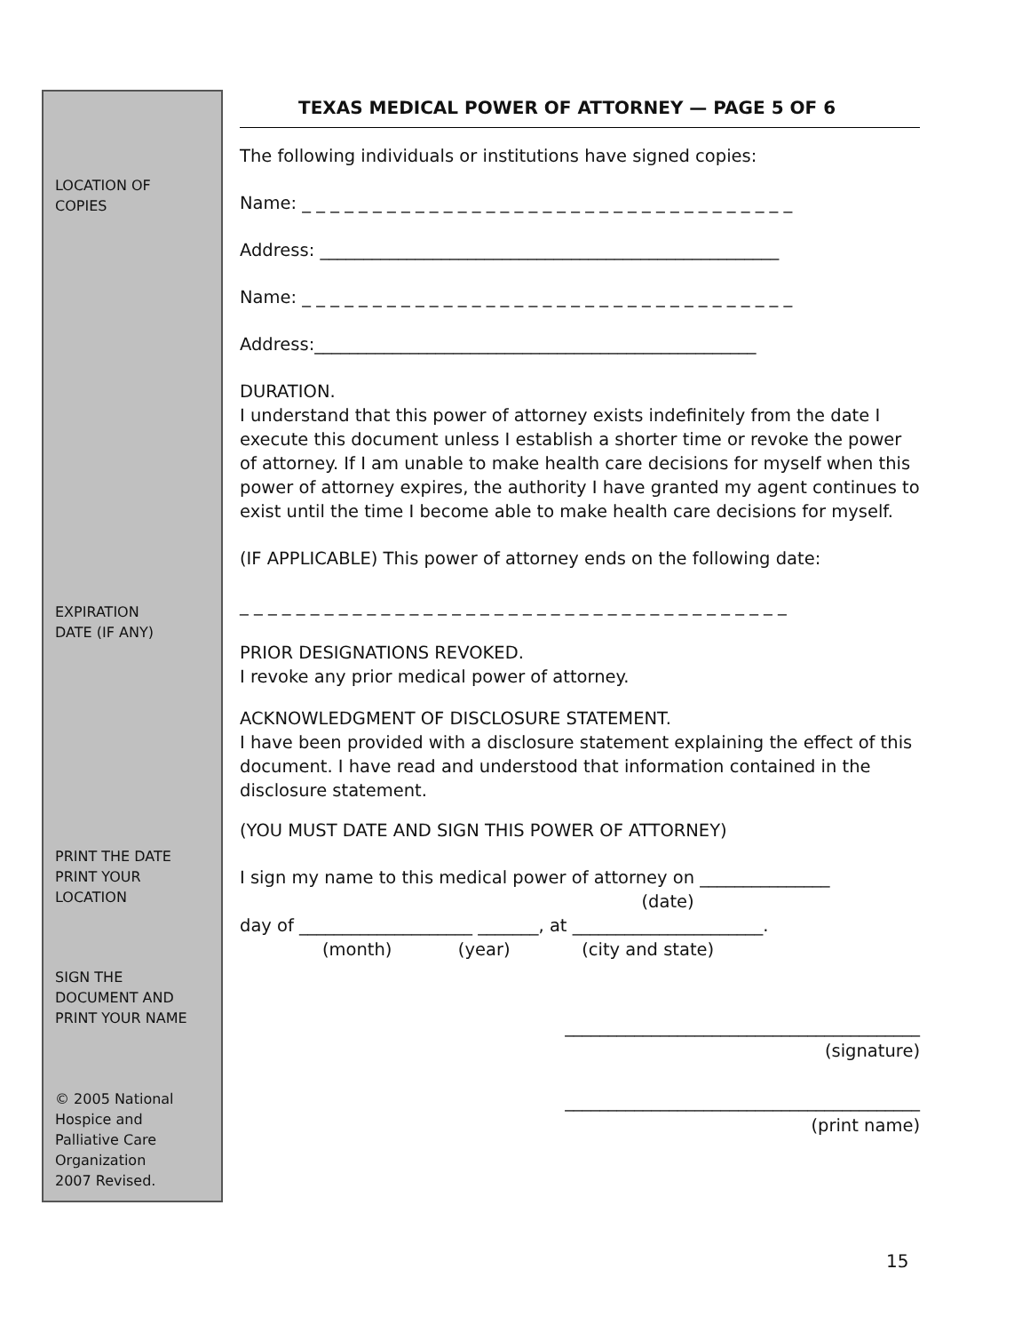LOCATION OF
COPIES
EXPIRATION
DATE (IF ANY)
PRINT THE DATE
PRINT YOUR
LOCATION
SIGN THE
DOCUMENT AND
PRINT YOUR NAME
© 2005 National
Hospice and
Palliative Care
Organization
2007 Revised.
TEXAS MEDICAL POWER OF ATTORNEY — PAGE 5 OF 6
The following individuals or institutions have signed copies:
Name: _ _ _ _ _ _ _ _ _ _ _ _ _ _ _ _ _ _ _ _ _ _ _ _ _ _ _ _ _ _ _ _ _ _ _
Address: _____________________________________________________
Name: _ _ _ _ _ _ _ _ _ _ _ _ _ _ _ _ _ _ _ _ _ _ _ _ _ _ _ _ _ _ _ _ _ _ _
Address:___________________________________________________
DURATION.
I understand that this power of attorney exists indefinitely from the date I execute this document unless I establish a shorter time or revoke the power of attorney. If I am unable to make health care decisions for myself when this power of attorney expires, the authority I have granted my agent continues to exist until the time I become able to make health care decisions for myself.
(IF APPLICABLE) This power of attorney ends on the following date:
_ _ _ _ _ _ _ _ _ _ _ _ _ _ _ _ _ _ _ _ _ _ _ _ _ _ _ _ _ _ _ _ _ _ _ _ _ _ _
PRIOR DESIGNATIONS REVOKED.
I revoke any prior medical power of attorney.
ACKNOWLEDGMENT OF DISCLOSURE STATEMENT.
I have been provided with a disclosure statement explaining the effect of this document. I have read and understood that information contained in the disclosure statement.
(YOU MUST DATE AND SIGN THIS POWER OF ATTORNEY)
I sign my name to this medical power of attorney on _______________
(date)
day of ____________________ _______, at ______________________.
(month) (year) (city and state)
_________________________________________
(signature)
_________________________________________
(print name)
15